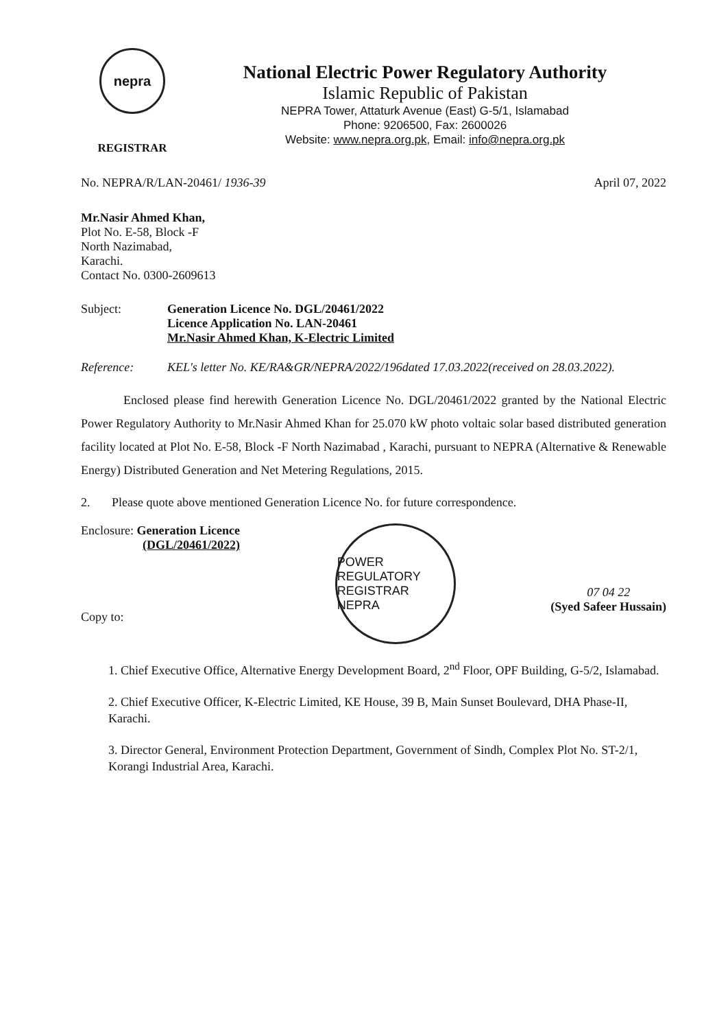nepra
REGISTRAR
National Electric Power Regulatory Authority
Islamic Republic of Pakistan
NEPRA Tower, Attaturk Avenue (East) G-5/1, Islamabad
Phone: 9206500, Fax: 2600026
Website: www.nepra.org.pk, Email: info@nepra.org.pk
No. NEPRA/R/LAN-20461/ 1936-39 April 07, 2022
Mr.Nasir Ahmed Khan,
Plot No. E-58, Block -F
North Nazimabad,
Karachi.
Contact No. 0300-2609613
Subject: Generation Licence No. DGL/20461/2022
Licence Application No. LAN-20461
Mr.Nasir Ahmed Khan, K-Electric Limited
Reference: KEL's letter No. KE/RA&GR/NEPRA/2022/196dated 17.03.2022(received on 28.03.2022).
Enclosed please find herewith Generation Licence No. DGL/20461/2022 granted by the National Electric Power Regulatory Authority to Mr.Nasir Ahmed Khan for 25.070 kW photo voltaic solar based distributed generation facility located at Plot No. E-58, Block -F North Nazimabad , Karachi, pursuant to NEPRA (Alternative & Renewable Energy) Distributed Generation and Net Metering Regulations, 2015.
2. Please quote above mentioned Generation Licence No. for future correspondence.
Enclosure: Generation Licence
(DGL/20461/2022)
Copy to:
POWER REGULATORY REGISTRAR NEPRA
07 04 22
(Syed Safeer Hussain)
1. Chief Executive Office, Alternative Energy Development Board, 2<sup>nd</sup> Floor, OPF Building, G-5/2, Islamabad.
2. Chief Executive Officer, K-Electric Limited, KE House, 39 B, Main Sunset Boulevard, DHA Phase-II, Karachi.
3. Director General, Environment Protection Department, Government of Sindh, Complex Plot No. ST-2/1, Korangi Industrial Area, Karachi.